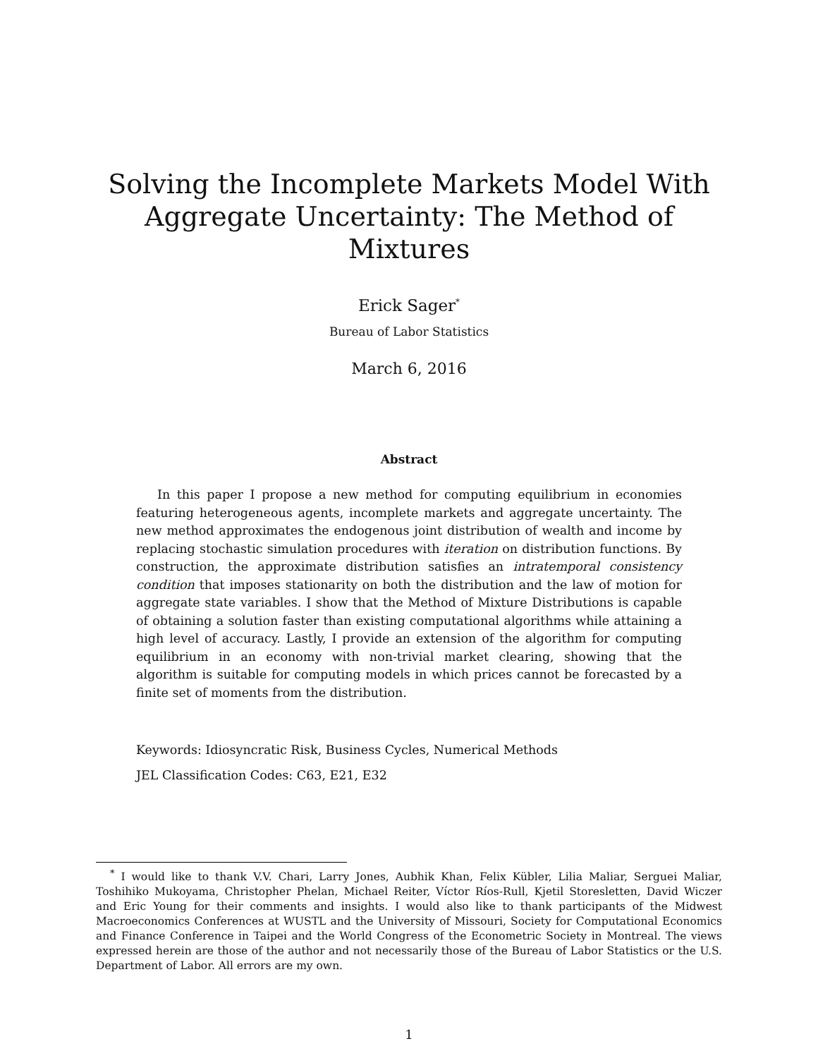Solving the Incomplete Markets Model With Aggregate Uncertainty: The Method of Mixtures
Erick Sager<sup>*</sup>
Bureau of Labor Statistics
March 6, 2016
Abstract
In this paper I propose a new method for computing equilibrium in economies featuring heterogeneous agents, incomplete markets and aggregate uncertainty. The new method approximates the endogenous joint distribution of wealth and income by replacing stochastic simulation procedures with iteration on distribution functions. By construction, the approximate distribution satisfies an intratemporal consistency condition that imposes stationarity on both the distribution and the law of motion for aggregate state variables. I show that the Method of Mixture Distributions is capable of obtaining a solution faster than existing computational algorithms while attaining a high level of accuracy. Lastly, I provide an extension of the algorithm for computing equilibrium in an economy with non-trivial market clearing, showing that the algorithm is suitable for computing models in which prices cannot be forecasted by a finite set of moments from the distribution.
Keywords: Idiosyncratic Risk, Business Cycles, Numerical Methods
JEL Classification Codes: C63, E21, E32
<sup>*</sup> I would like to thank V.V. Chari, Larry Jones, Aubhik Khan, Felix Kübler, Lilia Maliar, Serguei Maliar, Toshihiko Mukoyama, Christopher Phelan, Michael Reiter, Víctor Ríos-Rull, Kjetil Storesletten, David Wiczer and Eric Young for their comments and insights. I would also like to thank participants of the Midwest Macroeconomics Conferences at WUSTL and the University of Missouri, Society for Computational Economics and Finance Conference in Taipei and the World Congress of the Econometric Society in Montreal. The views expressed herein are those of the author and not necessarily those of the Bureau of Labor Statistics or the U.S. Department of Labor. All errors are my own.
1